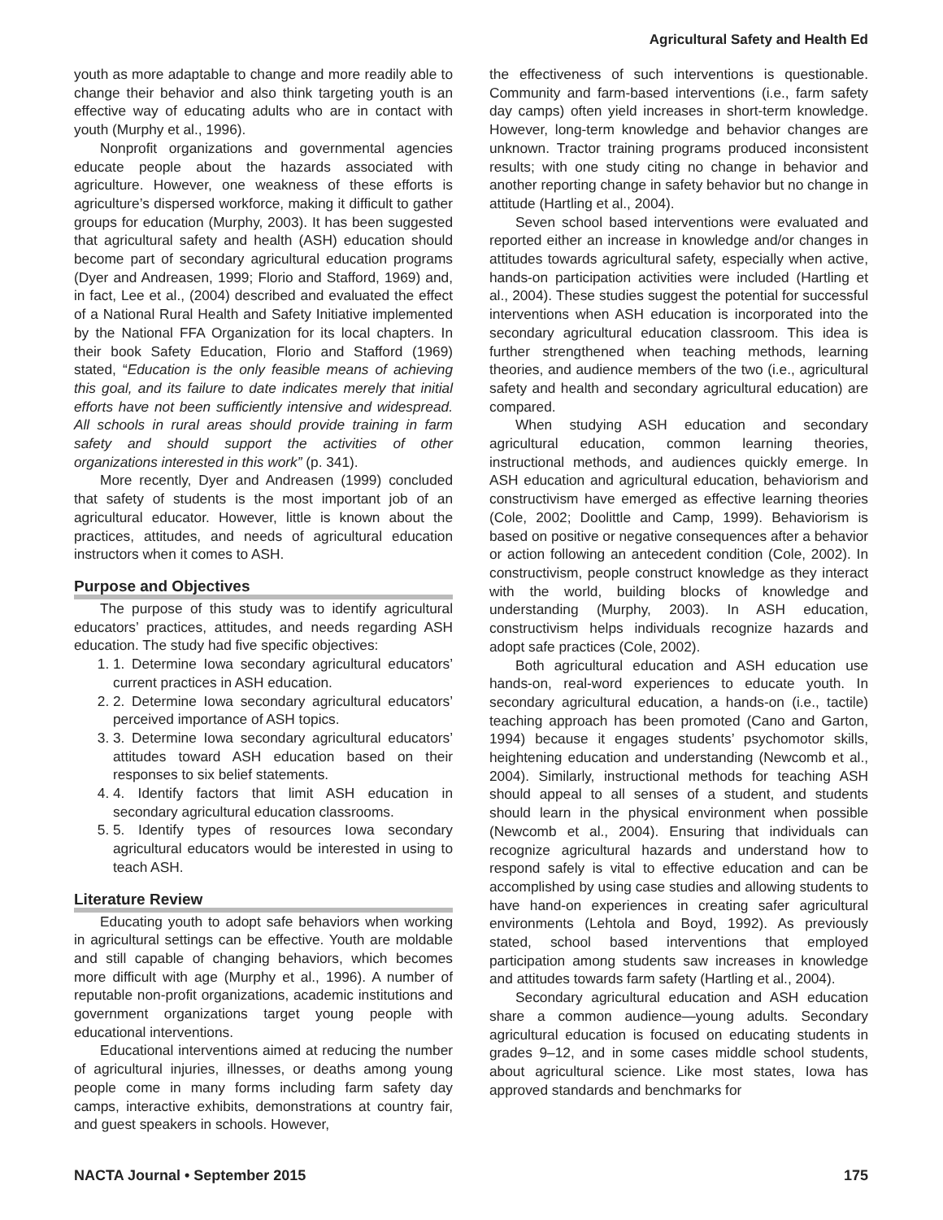Agricultural Safety and Health Ed
youth as more adaptable to change and more readily able to change their behavior and also think targeting youth is an effective way of educating adults who are in contact with youth (Murphy et al., 1996).
Nonprofit organizations and governmental agencies educate people about the hazards associated with agriculture. However, one weakness of these efforts is agriculture’s dispersed workforce, making it difficult to gather groups for education (Murphy, 2003). It has been suggested that agricultural safety and health (ASH) education should become part of secondary agricultural education programs (Dyer and Andreasen, 1999; Florio and Stafford, 1969) and, in fact, Lee et al., (2004) described and evaluated the effect of a National Rural Health and Safety Initiative implemented by the National FFA Organization for its local chapters. In their book Safety Education, Florio and Stafford (1969) stated, “Education is the only feasible means of achieving this goal, and its failure to date indicates merely that initial efforts have not been sufficiently intensive and widespread. All schools in rural areas should provide training in farm safety and should support the activities of other organizations interested in this work” (p. 341).
More recently, Dyer and Andreasen (1999) concluded that safety of students is the most important job of an agricultural educator. However, little is known about the practices, attitudes, and needs of agricultural education instructors when it comes to ASH.
Purpose and Objectives
The purpose of this study was to identify agricultural educators’ practices, attitudes, and needs regarding ASH education. The study had five specific objectives:
1. 1. Determine Iowa secondary agricultural educators’ current practices in ASH education.
2. 2. Determine Iowa secondary agricultural educators’ perceived importance of ASH topics.
3. 3. Determine Iowa secondary agricultural educators’ attitudes toward ASH education based on their responses to six belief statements.
4. 4. Identify factors that limit ASH education in secondary agricultural education classrooms.
5. 5. Identify types of resources Iowa secondary agricultural educators would be interested in using to teach ASH.
Literature Review
Educating youth to adopt safe behaviors when working in agricultural settings can be effective. Youth are moldable and still capable of changing behaviors, which becomes more difficult with age (Murphy et al., 1996). A number of reputable non-profit organizations, academic institutions and government organizations target young people with educational interventions.
Educational interventions aimed at reducing the number of agricultural injuries, illnesses, or deaths among young people come in many forms including farm safety day camps, interactive exhibits, demonstrations at country fair, and guest speakers in schools. However,
the effectiveness of such interventions is questionable. Community and farm-based interventions (i.e., farm safety day camps) often yield increases in short-term knowledge. However, long-term knowledge and behavior changes are unknown. Tractor training programs produced inconsistent results; with one study citing no change in behavior and another reporting change in safety behavior but no change in attitude (Hartling et al., 2004).
Seven school based interventions were evaluated and reported either an increase in knowledge and/or changes in attitudes towards agricultural safety, especially when active, hands-on participation activities were included (Hartling et al., 2004). These studies suggest the potential for successful interventions when ASH education is incorporated into the secondary agricultural education classroom. This idea is further strengthened when teaching methods, learning theories, and audience members of the two (i.e., agricultural safety and health and secondary agricultural education) are compared.
When studying ASH education and secondary agricultural education, common learning theories, instructional methods, and audiences quickly emerge. In ASH education and agricultural education, behaviorism and constructivism have emerged as effective learning theories (Cole, 2002; Doolittle and Camp, 1999). Behaviorism is based on positive or negative consequences after a behavior or action following an antecedent condition (Cole, 2002). In constructivism, people construct knowledge as they interact with the world, building blocks of knowledge and understanding (Murphy, 2003). In ASH education, constructivism helps individuals recognize hazards and adopt safe practices (Cole, 2002).
Both agricultural education and ASH education use hands-on, real-word experiences to educate youth. In secondary agricultural education, a hands-on (i.e., tactile) teaching approach has been promoted (Cano and Garton, 1994) because it engages students’ psychomotor skills, heightening education and understanding (Newcomb et al., 2004). Similarly, instructional methods for teaching ASH should appeal to all senses of a student, and students should learn in the physical environment when possible (Newcomb et al., 2004). Ensuring that individuals can recognize agricultural hazards and understand how to respond safely is vital to effective education and can be accomplished by using case studies and allowing students to have hand-on experiences in creating safer agricultural environments (Lehtola and Boyd, 1992). As previously stated, school based interventions that employed participation among students saw increases in knowledge and attitudes towards farm safety (Hartling et al., 2004).
Secondary agricultural education and ASH education share a common audience—young adults. Secondary agricultural education is focused on educating students in grades 9–12, and in some cases middle school students, about agricultural science. Like most states, Iowa has approved standards and benchmarks for
NACTA Journal • September 2015 175